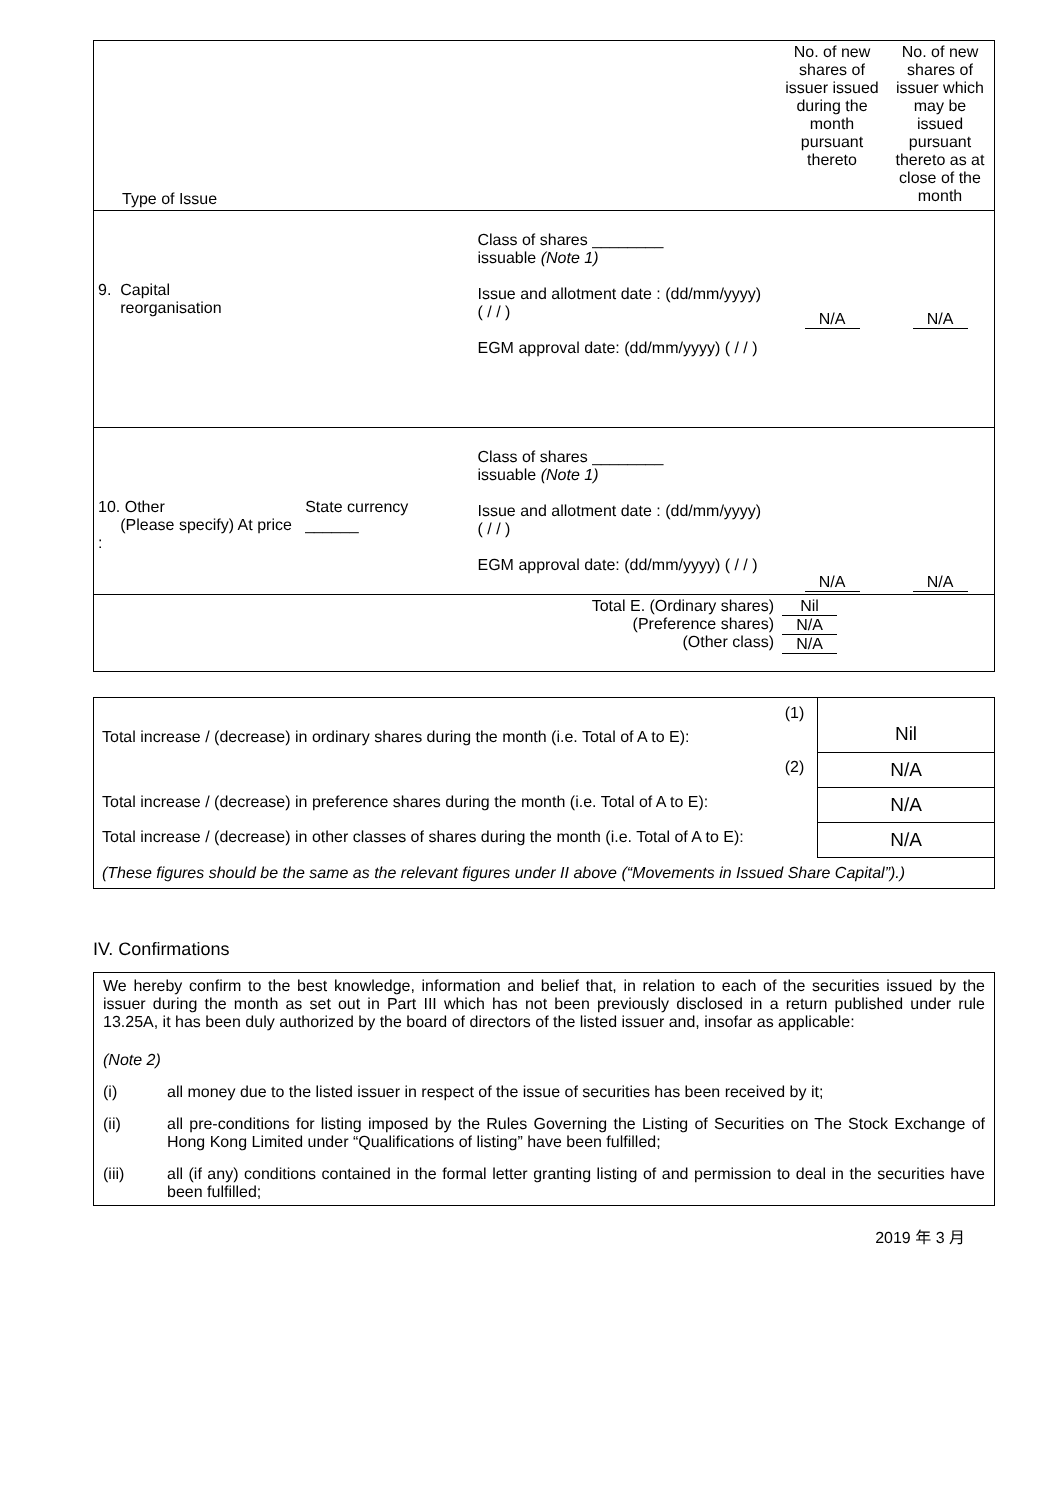| Type of Issue | | | No. of new shares of issuer issued during the month pursuant thereto | No. of new shares of issuer which may be issued pursuant thereto as at close of the month |
| 9. Capital reorganisation | | Class of shares ________ issuable (Note 1) Issue and allotment date : (dd/mm/yyyy) ( / / ) EGM approval date: (dd/mm/yyyy) ( / / ) | N/A | N/A |
| 10. Other (Please specify) At price : | State currency ______ | Class of shares ________ issuable (Note 1) Issue and allotment date : (dd/mm/yyyy) ( / / ) EGM approval date: (dd/mm/yyyy) ( / / ) | N/A | N/A |
| Total E. (Ordinary shares) (Preference shares) (Other class) | | | Nil N/A N/A | |
| Total increase / (decrease) in ordinary shares during the month (i.e. Total of A to E): | (1) | Nil |
| | (2) | N/A |
| Total increase / (decrease) in preference shares during the month (i.e. Total of A to E): | | N/A |
| Total increase / (decrease) in other classes of shares during the month (i.e. Total of A to E): | | N/A |
| (These figures should be the same as the relevant figures under II above (“Movements in Issued Share Capital”).) | | |
IV. Confirmations
We hereby confirm to the best knowledge, information and belief that, in relation to each of the securities issued by the issuer during the month as set out in Part III which has not been previously disclosed in a return published under rule 13.25A, it has been duly authorized by the board of directors of the listed issuer and, insofar as applicable:
(Note 2)
(i) all money due to the listed issuer in respect of the issue of securities has been received by it;
(ii) all pre-conditions for listing imposed by the Rules Governing the Listing of Securities on The Stock Exchange of Hong Kong Limited under “Qualifications of listing” have been fulfilled;
(iii) all (if any) conditions contained in the formal letter granting listing of and permission to deal in the securities have been fulfilled;
2019 年 3 月